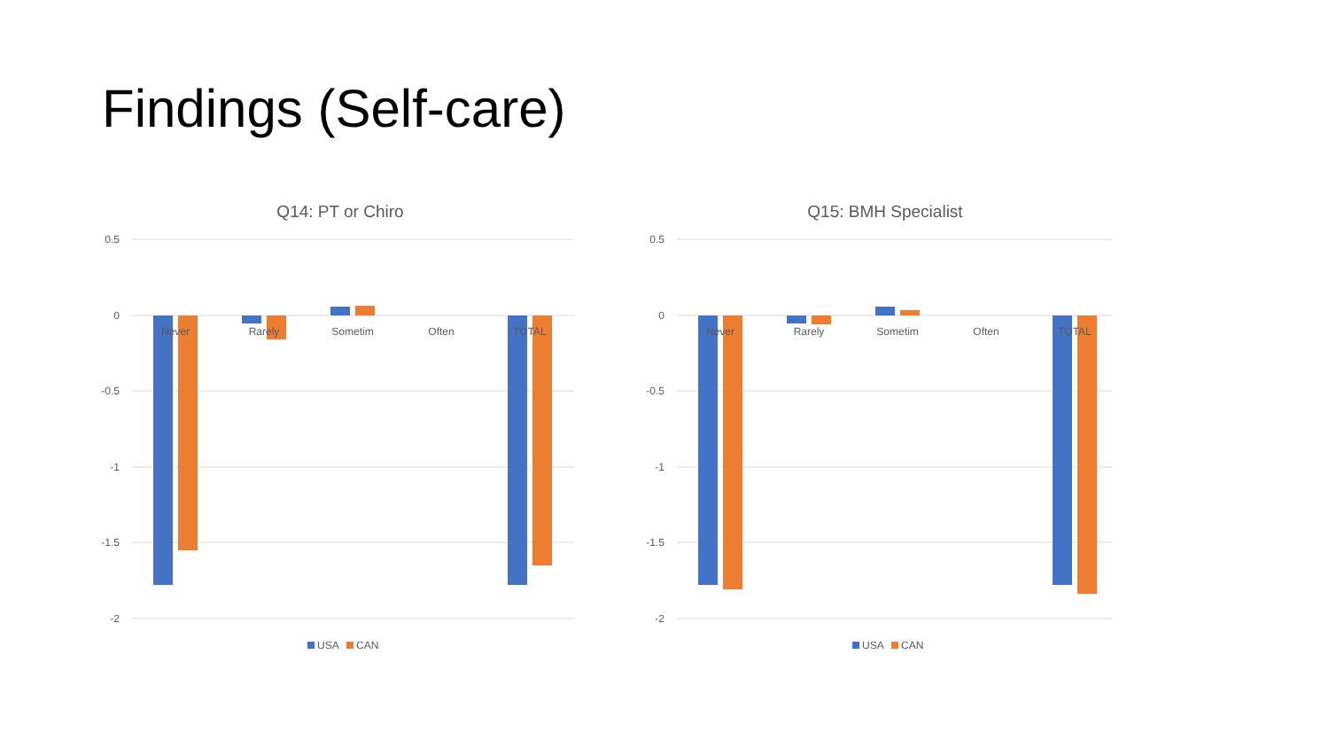Findings (Self-care)
Q14: PT or Chiro
0.5
0
-0.5
-1
-1.5
-2
Never
Rarely
Sometim
Often
TOTAL
USA
CAN
Q15: BMH Specialist
0.5
0
-0.5
-1
-1.5
-2
Never
Rarely
Sometim
Often
TOTAL
USA
CAN